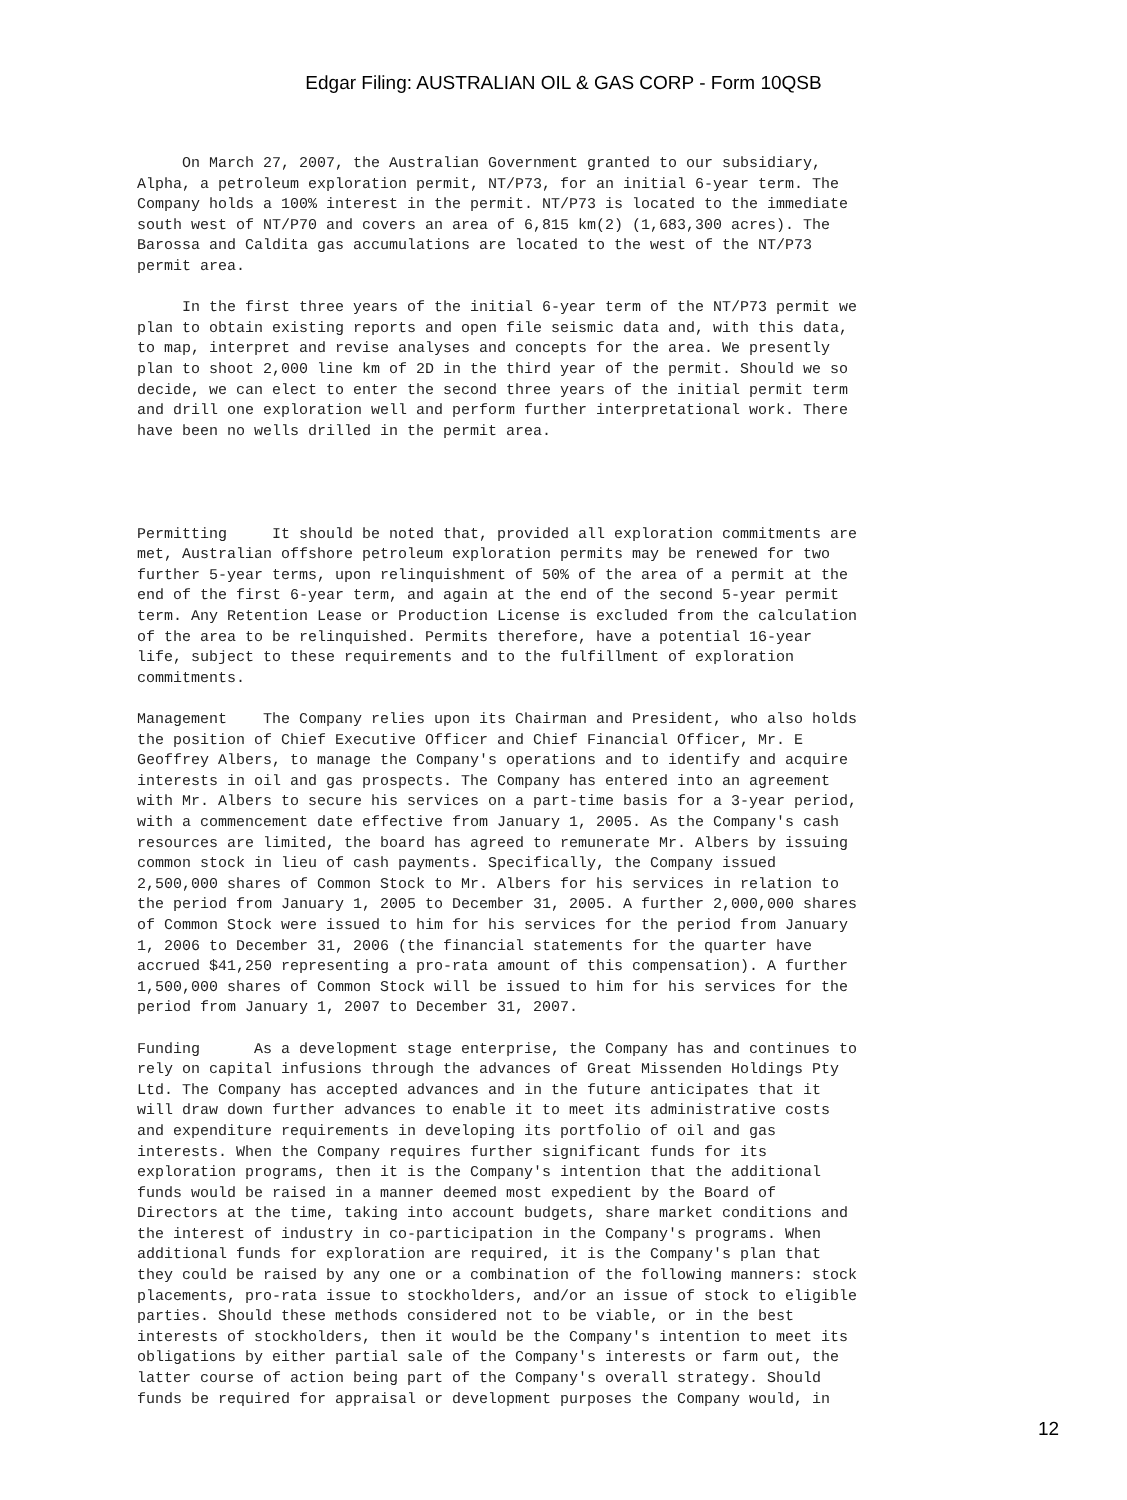Edgar Filing: AUSTRALIAN OIL & GAS CORP - Form 10QSB
     On March 27, 2007, the Australian Government granted to our subsidiary,
Alpha, a petroleum exploration permit, NT/P73, for an initial 6-year term. The
Company holds a 100% interest in the permit. NT/P73 is located to the immediate
south west of NT/P70 and covers an area of 6,815 km(2) (1,683,300 acres). The
Barossa and Caldita gas accumulations are located to the west of the NT/P73
permit area.

     In the first three years of the initial 6-year term of the NT/P73 permit we
plan to obtain existing reports and open file seismic data and, with this data,
to map, interpret and revise analyses and concepts for the area. We presently
plan to shoot 2,000 line km of 2D in the third year of the permit. Should we so
decide, we can elect to enter the second three years of the initial permit term
and drill one exploration well and perform further interpretational work. There
have been no wells drilled in the permit area.




Permitting     It should be noted that, provided all exploration commitments are
met, Australian offshore petroleum exploration permits may be renewed for two
further 5-year terms, upon relinquishment of 50% of the area of a permit at the
end of the first 6-year term, and again at the end of the second 5-year permit
term. Any Retention Lease or Production License is excluded from the calculation
of the area to be relinquished. Permits therefore, have a potential 16-year
life, subject to these requirements and to the fulfillment of exploration
commitments.

Management    The Company relies upon its Chairman and President, who also holds
the position of Chief Executive Officer and Chief Financial Officer, Mr. E
Geoffrey Albers, to manage the Company's operations and to identify and acquire
interests in oil and gas prospects. The Company has entered into an agreement
with Mr. Albers to secure his services on a part-time basis for a 3-year period,
with a commencement date effective from January 1, 2005. As the Company's cash
resources are limited, the board has agreed to remunerate Mr. Albers by issuing
common stock in lieu of cash payments. Specifically, the Company issued
2,500,000 shares of Common Stock to Mr. Albers for his services in relation to
the period from January 1, 2005 to December 31, 2005. A further 2,000,000 shares
of Common Stock were issued to him for his services for the period from January
1, 2006 to December 31, 2006 (the financial statements for the quarter have
accrued $41,250 representing a pro-rata amount of this compensation). A further
1,500,000 shares of Common Stock will be issued to him for his services for the
period from January 1, 2007 to December 31, 2007.

Funding      As a development stage enterprise, the Company has and continues to
rely on capital infusions through the advances of Great Missenden Holdings Pty
Ltd. The Company has accepted advances and in the future anticipates that it
will draw down further advances to enable it to meet its administrative costs
and expenditure requirements in developing its portfolio of oil and gas
interests. When the Company requires further significant funds for its
exploration programs, then it is the Company's intention that the additional
funds would be raised in a manner deemed most expedient by the Board of
Directors at the time, taking into account budgets, share market conditions and
the interest of industry in co-participation in the Company's programs. When
additional funds for exploration are required, it is the Company's plan that
they could be raised by any one or a combination of the following manners: stock
placements, pro-rata issue to stockholders, and/or an issue of stock to eligible
parties. Should these methods considered not to be viable, or in the best
interests of stockholders, then it would be the Company's intention to meet its
obligations by either partial sale of the Company's interests or farm out, the
latter course of action being part of the Company's overall strategy. Should
funds be required for appraisal or development purposes the Company would, in
12